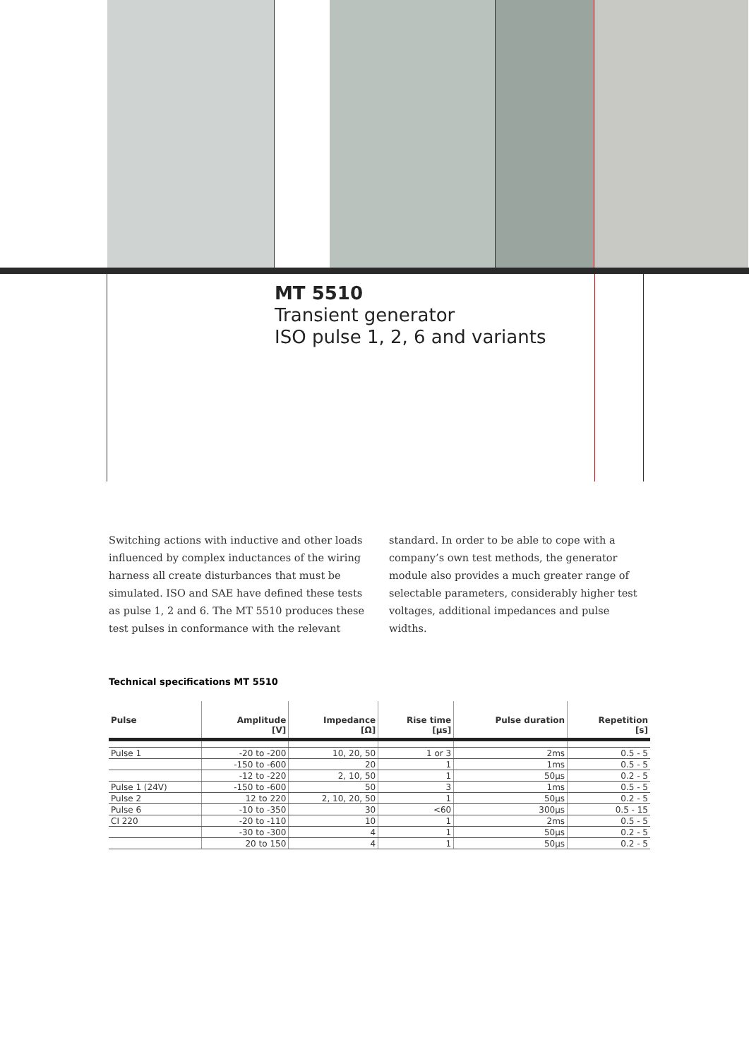MT 5510
Transient generator
ISO pulse 1, 2, 6 and variants
Switching actions with inductive and other loads influenced by complex inductances of the wiring harness all create disturbances that must be simulated. ISO and SAE have defined these tests as pulse 1, 2 and 6. The MT 5510 produces these test pulses in conformance with the relevant
standard. In order to be able to cope with a company’s own test methods, the generator module also provides a much greater range of selectable parameters, considerably higher test voltages, additional impedances and pulse widths.
Technical specifications MT 5510
| Pulse | Amplitude [V] | Impedance [Ω] | Rise time [µs] | Pulse duration | Repetition [s] |
| --- | --- | --- | --- | --- | --- |
| Pulse 1 | -20 to -200 | 10, 20, 50 | 1 or 3 | 2ms | 0.5 - 5 |
| | -150 to -600 | 20 | 1 | 1ms | 0.5 - 5 |
| | -12 to -220 | 2, 10, 50 | 1 | 50µs | 0.2 - 5 |
| Pulse 1 (24V) | -150 to -600 | 50 | 3 | 1ms | 0.5 - 5 |
| Pulse 2 | 12 to 220 | 2, 10, 20, 50 | 1 | 50µs | 0.2 - 5 |
| Pulse 6 | -10 to -350 | 30 | <60 | 300µs | 0.5 - 15 |
| CI 220 | -20 to -110 | 10 | 1 | 2ms | 0.5 - 5 |
| | -30 to -300 | 4 | 1 | 50µs | 0.2 - 5 |
| | 20 to 150 | 4 | 1 | 50µs | 0.2 - 5 |